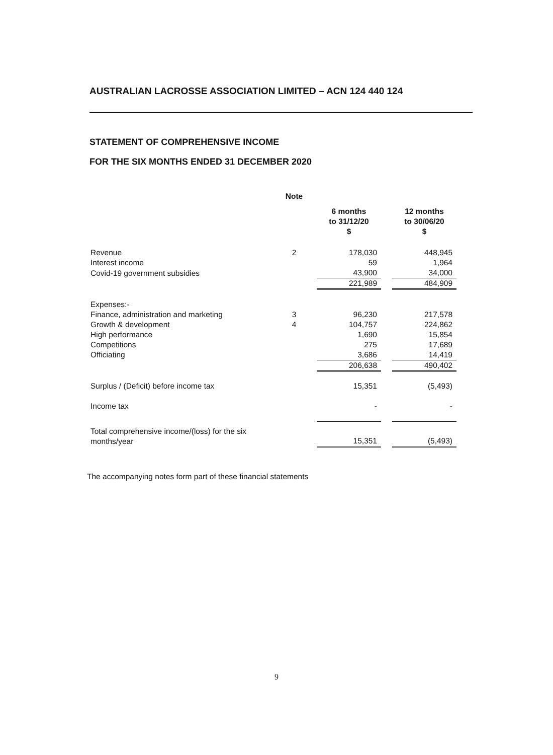AUSTRALIAN LACROSSE ASSOCIATION LIMITED – ACN 124 440 124
STATEMENT OF COMPREHENSIVE INCOME
FOR THE SIX MONTHS ENDED 31 DECEMBER 2020
| | Note | | | |
| --- | --- | --- | --- | --- |
| | | 6 months to 31/12/20 $ | | 12 months to 30/06/20 $ |
| Revenue | 2 | 178,030 | | 448,945 |
| Interest income | | 59 | | 1,964 |
| Covid-19 government subsidies | | 43,900 | | 34,000 |
| | | 221,989 | | 484,909 |
| Expenses:- | | | | |
| Finance, administration and marketing | 3 | 96,230 | | 217,578 |
| Growth & development | 4 | 104,757 | | 224,862 |
| High performance | | 1,690 | | 15,854 |
| Competitions | | 275 | | 17,689 |
| Officiating | | 3,686 | | 14,419 |
| | | 206,638 | | 490,402 |
| Surplus / (Deficit) before income tax | | 15,351 | | (5,493) |
| Income tax | | - | | - |
| Total comprehensive income/(loss) for the six months/year | | 15,351 | | (5,493) |
The accompanying notes form part of these financial statements
9